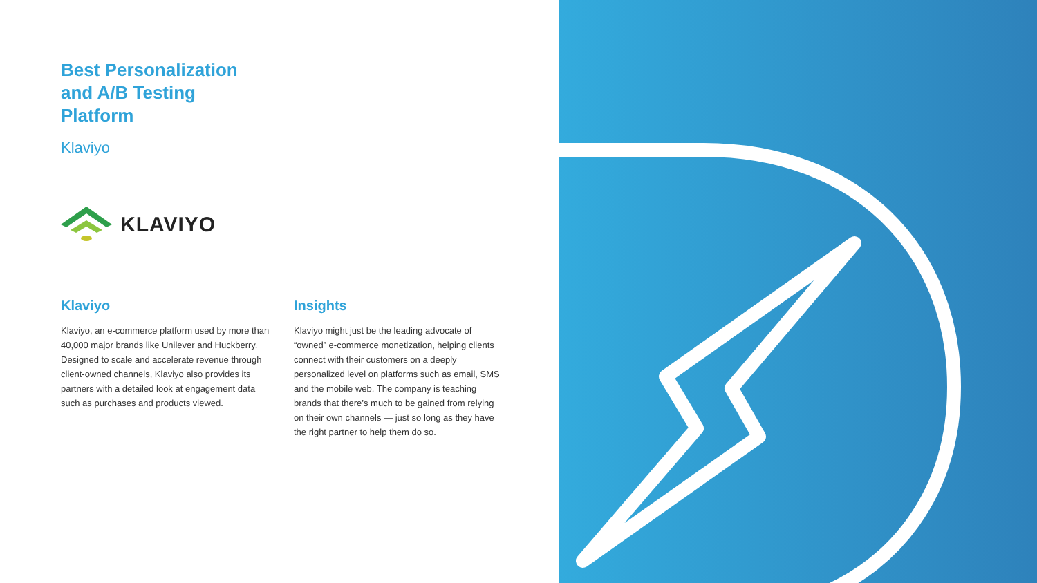Best Personalization and A/B Testing Platform
Klaviyo
KLAVIYO
Klaviyo
Klaviyo, an e-commerce platform used by more than 40,000 major brands like Unilever and Huckberry. Designed to scale and accelerate revenue through client-owned channels, Klaviyo also provides its partners with a detailed look at engagement data such as purchases and products viewed.
Insights
Klaviyo might just be the leading advocate of “owned” e-commerce monetization, helping clients connect with their customers on a deeply personalized level on platforms such as email, SMS and the mobile web. The company is teaching brands that there’s much to be gained from relying on their own channels — just so long as they have the right partner to help them do so.